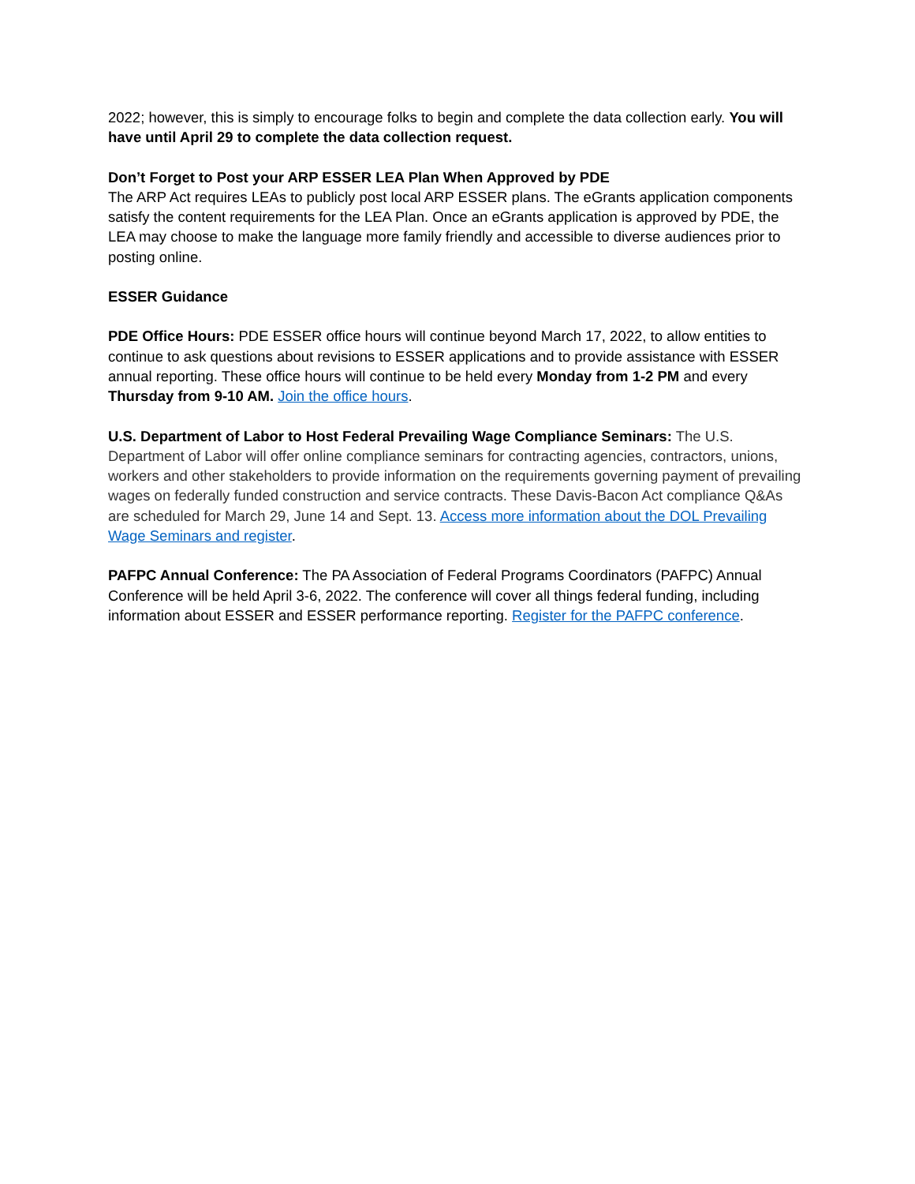2022; however, this is simply to encourage folks to begin and complete the data collection early. You will have until April 29 to complete the data collection request.
Don’t Forget to Post your ARP ESSER LEA Plan When Approved by PDE
The ARP Act requires LEAs to publicly post local ARP ESSER plans. The eGrants application components satisfy the content requirements for the LEA Plan. Once an eGrants application is approved by PDE, the LEA may choose to make the language more family friendly and accessible to diverse audiences prior to posting online.
ESSER Guidance
PDE Office Hours: PDE ESSER office hours will continue beyond March 17, 2022, to allow entities to continue to ask questions about revisions to ESSER applications and to provide assistance with ESSER annual reporting. These office hours will continue to be held every Monday from 1-2 PM and every Thursday from 9-10 AM. Join the office hours.
U.S. Department of Labor to Host Federal Prevailing Wage Compliance Seminars: The U.S. Department of Labor will offer online compliance seminars for contracting agencies, contractors, unions, workers and other stakeholders to provide information on the requirements governing payment of prevailing wages on federally funded construction and service contracts. These Davis-Bacon Act compliance Q&As are scheduled for March 29, June 14 and Sept. 13. Access more information about the DOL Prevailing Wage Seminars and register.
PAFPC Annual Conference: The PA Association of Federal Programs Coordinators (PAFPC) Annual Conference will be held April 3-6, 2022. The conference will cover all things federal funding, including information about ESSER and ESSER performance reporting. Register for the PAFPC conference.